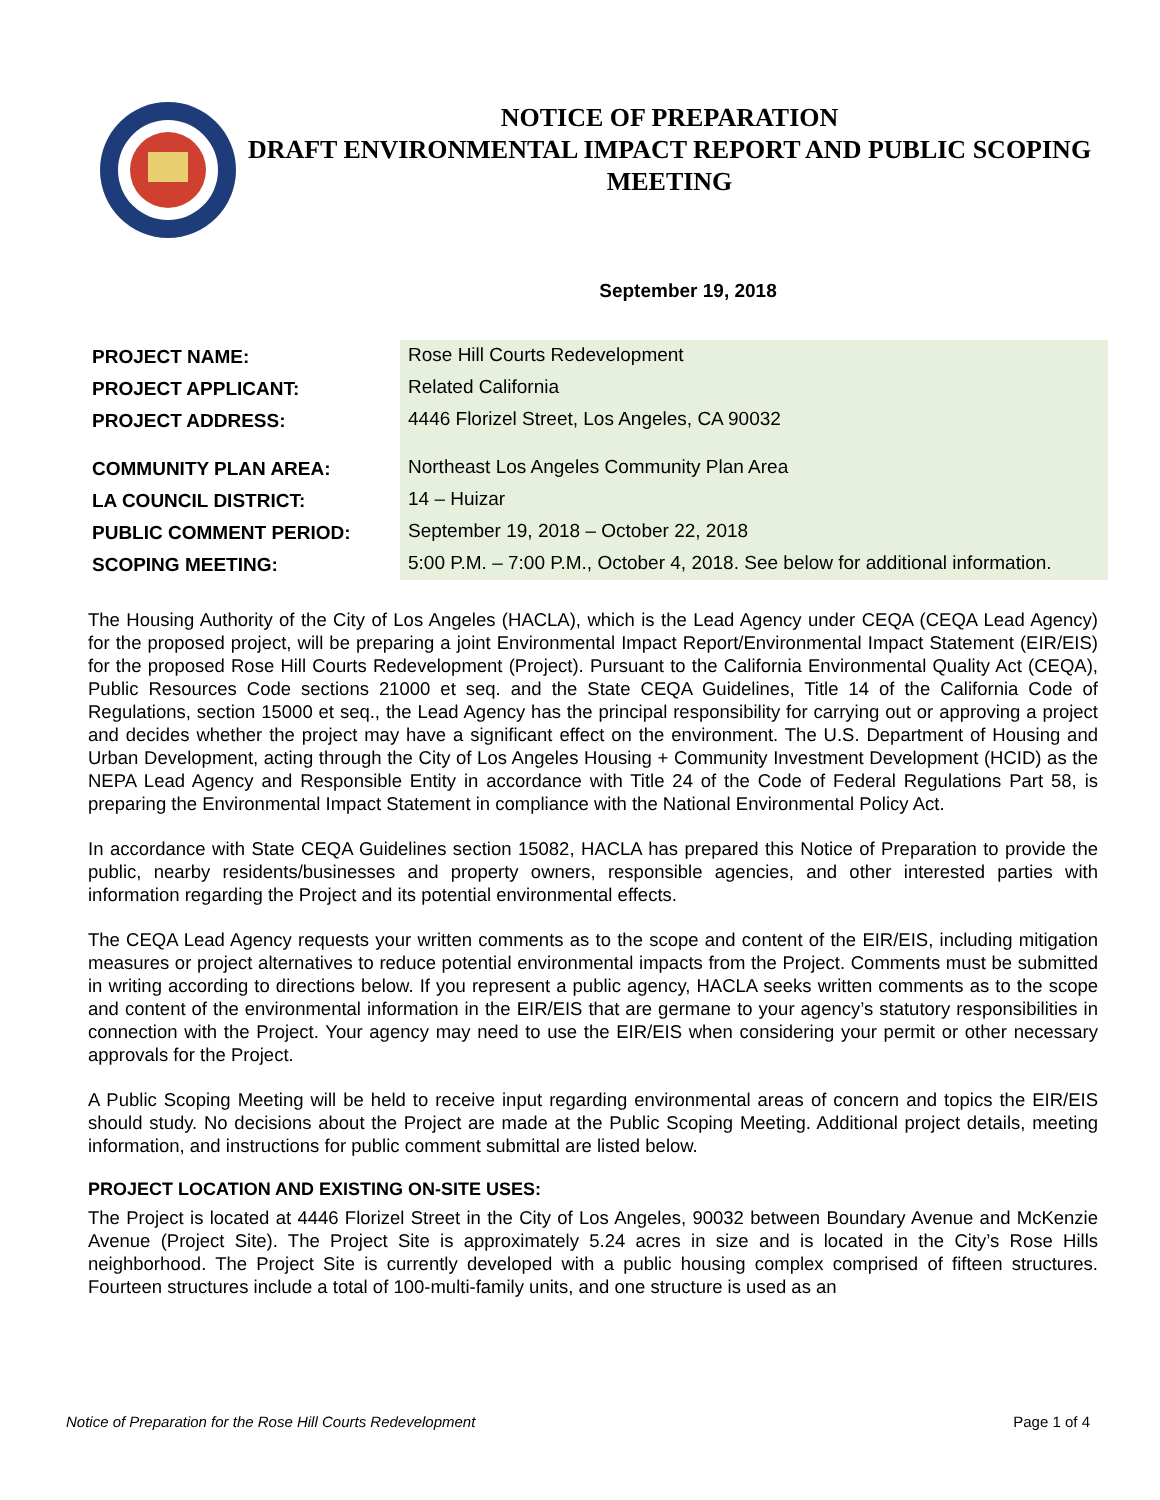NOTICE OF PREPARATION
DRAFT ENVIRONMENTAL IMPACT REPORT AND PUBLIC SCOPING MEETING
September 19, 2018
| PROJECT NAME: | Rose Hill Courts Redevelopment |
| PROJECT APPLICANT: | Related California |
| PROJECT ADDRESS: | 4446 Florizel Street, Los Angeles, CA 90032 |
| COMMUNITY PLAN AREA: | Northeast Los Angeles Community Plan Area |
| LA COUNCIL DISTRICT: | 14 – Huizar |
| PUBLIC COMMENT PERIOD: | September 19, 2018 – October 22, 2018 |
| SCOPING MEETING: | 5:00 P.M. – 7:00 P.M., October 4, 2018. See below for additional information. |
The Housing Authority of the City of Los Angeles (HACLA), which is the Lead Agency under CEQA (CEQA Lead Agency) for the proposed project, will be preparing a joint Environmental Impact Report/Environmental Impact Statement (EIR/EIS) for the proposed Rose Hill Courts Redevelopment (Project). Pursuant to the California Environmental Quality Act (CEQA), Public Resources Code sections 21000 et seq. and the State CEQA Guidelines, Title 14 of the California Code of Regulations, section 15000 et seq., the Lead Agency has the principal responsibility for carrying out or approving a project and decides whether the project may have a significant effect on the environment. The U.S. Department of Housing and Urban Development, acting through the City of Los Angeles Housing + Community Investment Development (HCID) as the NEPA Lead Agency and Responsible Entity in accordance with Title 24 of the Code of Federal Regulations Part 58, is preparing the Environmental Impact Statement in compliance with the National Environmental Policy Act.
In accordance with State CEQA Guidelines section 15082, HACLA has prepared this Notice of Preparation to provide the public, nearby residents/businesses and property owners, responsible agencies, and other interested parties with information regarding the Project and its potential environmental effects.
The CEQA Lead Agency requests your written comments as to the scope and content of the EIR/EIS, including mitigation measures or project alternatives to reduce potential environmental impacts from the Project. Comments must be submitted in writing according to directions below. If you represent a public agency, HACLA seeks written comments as to the scope and content of the environmental information in the EIR/EIS that are germane to your agency’s statutory responsibilities in connection with the Project. Your agency may need to use the EIR/EIS when considering your permit or other necessary approvals for the Project.
A Public Scoping Meeting will be held to receive input regarding environmental areas of concern and topics the EIR/EIS should study. No decisions about the Project are made at the Public Scoping Meeting. Additional project details, meeting information, and instructions for public comment submittal are listed below.
PROJECT LOCATION AND EXISTING ON-SITE USES:
The Project is located at 4446 Florizel Street in the City of Los Angeles, 90032 between Boundary Avenue and McKenzie Avenue (Project Site). The Project Site is approximately 5.24 acres in size and is located in the City’s Rose Hills neighborhood. The Project Site is currently developed with a public housing complex comprised of fifteen structures. Fourteen structures include a total of 100-multi-family units, and one structure is used as an
Notice of Preparation for the Rose Hill Courts Redevelopment Page 1 of 4